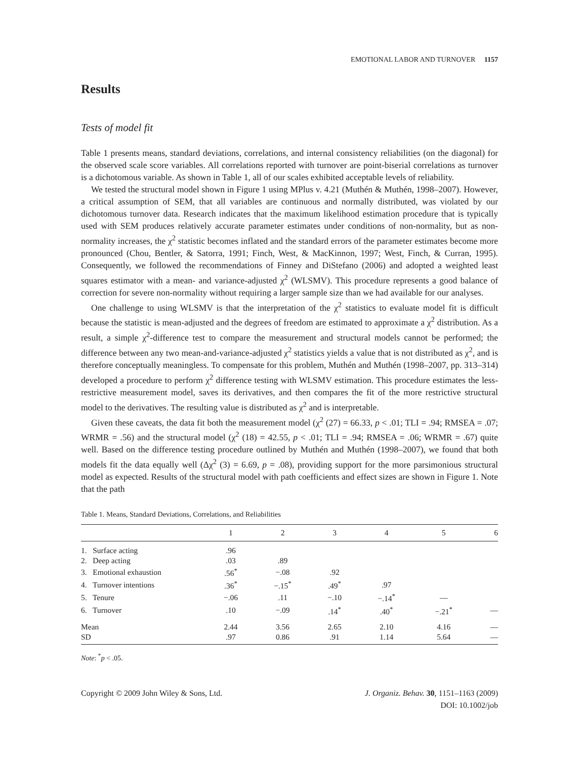EMOTIONAL LABOR AND TURNOVER 1157
Results
Tests of model fit
Table 1 presents means, standard deviations, correlations, and internal consistency reliabilities (on the diagonal) for the observed scale score variables. All correlations reported with turnover are point-biserial correlations as turnover is a dichotomous variable. As shown in Table 1, all of our scales exhibited acceptable levels of reliability.
We tested the structural model shown in Figure 1 using MPlus v. 4.21 (Muthén & Muthén, 1998–2007). However, a critical assumption of SEM, that all variables are continuous and normally distributed, was violated by our dichotomous turnover data. Research indicates that the maximum likelihood estimation procedure that is typically used with SEM produces relatively accurate parameter estimates under conditions of non-normality, but as non-normality increases, the χ<sup>2</sup> statistic becomes inflated and the standard errors of the parameter estimates become more pronounced (Chou, Bentler, & Satorra, 1991; Finch, West, & MacKinnon, 1997; West, Finch, & Curran, 1995). Consequently, we followed the recommendations of Finney and DiStefano (2006) and adopted a weighted least squares estimator with a mean- and variance-adjusted χ<sup>2</sup> (WLSMV). This procedure represents a good balance of correction for severe non-normality without requiring a larger sample size than we had available for our analyses.
One challenge to using WLSMV is that the interpretation of the χ<sup>2</sup> statistics to evaluate model fit is difficult because the statistic is mean-adjusted and the degrees of freedom are estimated to approximate a χ<sup>2</sup> distribution. As a result, a simple χ<sup>2</sup>-difference test to compare the measurement and structural models cannot be performed; the difference between any two mean-and-variance-adjusted χ<sup>2</sup> statistics yields a value that is not distributed as χ<sup>2</sup>, and is therefore conceptually meaningless. To compensate for this problem, Muthén and Muthén (1998–2007, pp. 313–314) developed a procedure to perform χ<sup>2</sup> difference testing with WLSMV estimation. This procedure estimates the less-restrictive measurement model, saves its derivatives, and then compares the fit of the more restrictive structural model to the derivatives. The resulting value is distributed as χ<sup>2</sup> and is interpretable.
Given these caveats, the data fit both the measurement model (χ<sup>2</sup> (27) = 66.33, p < .01; TLI = .94; RMSEA = .07; WRMR = .56) and the structural model (χ<sup>2</sup> (18) = 42.55, p < .01; TLI = .94; RMSEA = .06; WRMR = .67) quite well. Based on the difference testing procedure outlined by Muthén and Muthén (1998–2007), we found that both models fit the data equally well (Δχ<sup>2</sup> (3) = 6.69, p = .08), providing support for the more parsimonious structural model as expected. Results of the structural model with path coefficients and effect sizes are shown in Figure 1. Note that the path
Table 1. Means, Standard Deviations, Correlations, and Reliabilities
| | 1 | 2 | 3 | 4 | 5 | 6 |
| --- | --- | --- | --- | --- | --- | --- |
| 1. Surface acting | .96 | | | | | |
| 2. Deep acting | .03 | .89 | | | | |
| 3. Emotional exhaustion | .56<sup>*</sup> | −.08 | .92 | | | |
| 4. Turnover intentions | .36<sup>*</sup> | −.15<sup>*</sup> | .49<sup>*</sup> | .97 | | |
| 5. Tenure | −.06 | .11 | −.10 | −.14<sup>*</sup> | — | |
| 6. Turnover | .10 | −.09 | .14<sup>*</sup> | .40<sup>*</sup> | −.21<sup>*</sup> | — |
| Mean | 2.44 | 3.56 | 2.65 | 2.10 | 4.16 | — |
| SD | .97 | 0.86 | .91 | 1.14 | 5.64 | — |
Note: <sup>*</sup>p < .05.
Copyright © 2009 John Wiley & Sons, Ltd.
J. Organiz. Behav. 30, 1151–1163 (2009)
DOI: 10.1002/job